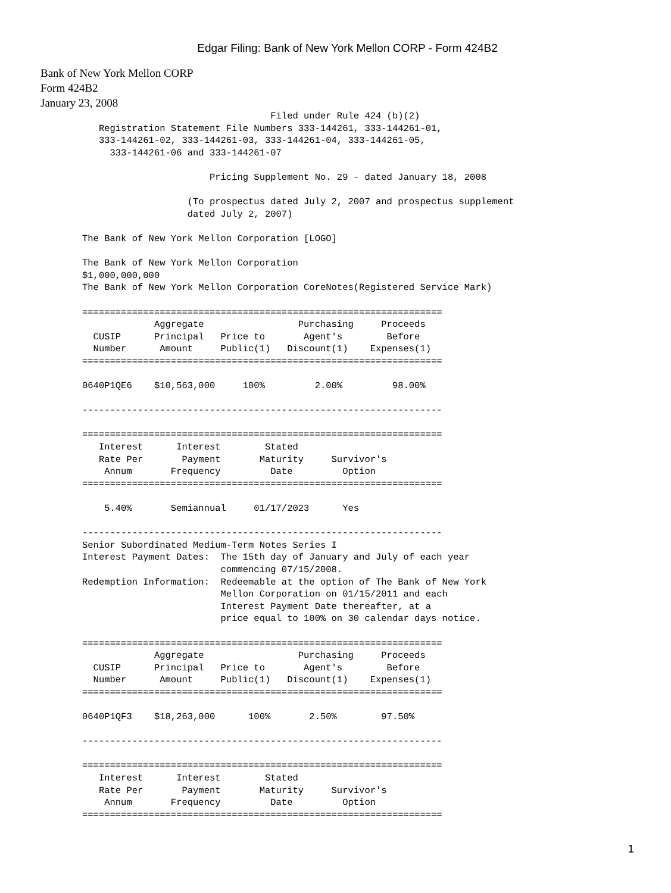Edgar Filing: Bank of New York Mellon CORP - Form 424B2
Bank of New York Mellon CORP
Form 424B2
January 23, 2008
                                  Filed under Rule 424 (b)(2)
   Registration Statement File Numbers 333-144261, 333-144261-01,
   333-144261-02, 333-144261-03, 333-144261-04, 333-144261-05,
     333-144261-06 and 333-144261-07

                       Pricing Supplement No. 29 - dated January 18, 2008

                   (To prospectus dated July 2, 2007 and prospectus supplement
                   dated July 2, 2007)

The Bank of New York Mellon Corporation [LOGO]

The Bank of New York Mellon Corporation
$1,000,000,000
The Bank of New York Mellon Corporation CoreNotes(Registered Service Mark)

=================================================================
             Aggregate                 Purchasing     Proceeds
  CUSIP      Principal   Price to       Agent's        Before
  Number      Amount     Public(1)   Discount(1)    Expenses(1)
=================================================================

0640P1QE6    $10,563,000     100%         2.00%         98.00%

-----------------------------------------------------------------

=================================================================
   Interest      Interest        Stated
   Rate Per       Payment       Maturity     Survivor's
    Annum       Frequency         Date         Option
=================================================================

    5.40%       Semiannual     01/17/2023      Yes

-----------------------------------------------------------------
Senior Subordinated Medium-Term Notes Series I
Interest Payment Dates:  The 15th day of January and July of each year
                         commencing 07/15/2008.
Redemption Information:  Redeemable at the option of The Bank of New York
                         Mellon Corporation on 01/15/2011 and each
                         Interest Payment Date thereafter, at a
                         price equal to 100% on 30 calendar days notice.

=================================================================
             Aggregate                 Purchasing     Proceeds
  CUSIP      Principal   Price to       Agent's        Before
  Number      Amount     Public(1)   Discount(1)    Expenses(1)
=================================================================

0640P1QF3    $18,263,000      100%       2.50%        97.50%

-----------------------------------------------------------------

=================================================================
   Interest      Interest        Stated
   Rate Per       Payment       Maturity     Survivor's
    Annum       Frequency         Date         Option
=================================================================
1